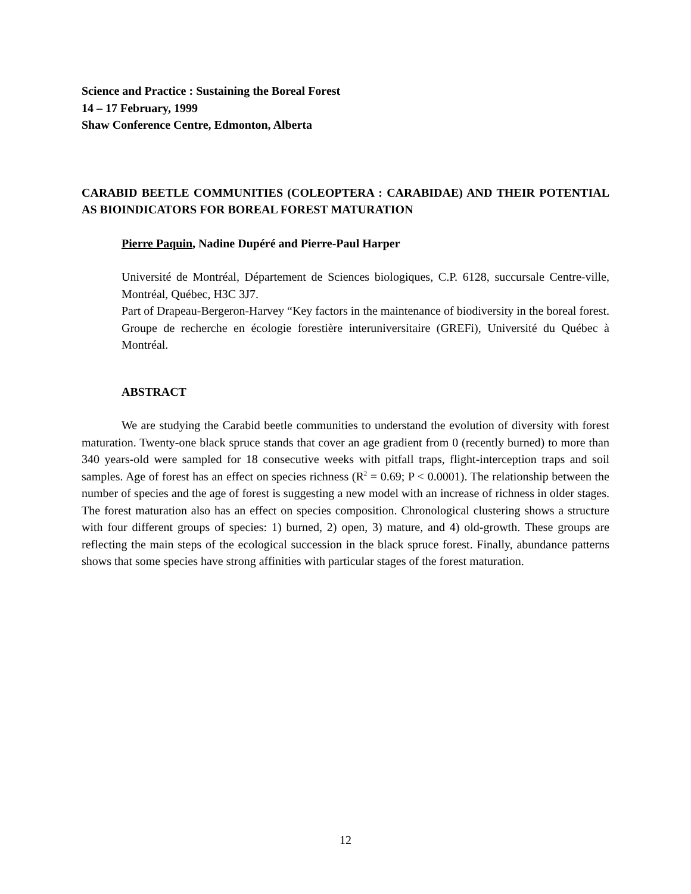Science and Practice : Sustaining the Boreal Forest
14 – 17 February, 1999
Shaw Conference Centre, Edmonton, Alberta
CARABID BEETLE COMMUNITIES (COLEOPTERA : CARABIDAE) AND THEIR POTENTIAL AS BIOINDICATORS FOR BOREAL FOREST MATURATION
Pierre Paquin, Nadine Dupéré and Pierre-Paul Harper
Université de Montréal, Département de Sciences biologiques, C.P. 6128, succursale Centre-ville, Montréal, Québec, H3C 3J7.
Part of Drapeau-Bergeron-Harvey “Key factors in the maintenance of biodiversity in the boreal forest. Groupe de recherche en écologie forestière interuniversitaire (GREFi), Université du Québec à Montréal.
ABSTRACT
We are studying the Carabid beetle communities to understand the evolution of diversity with forest maturation. Twenty-one black spruce stands that cover an age gradient from 0 (recently burned) to more than 340 years-old were sampled for 18 consecutive weeks with pitfall traps, flight-interception traps and soil samples. Age of forest has an effect on species richness (R<sup>2</sup> = 0.69; P < 0.0001). The relationship between the number of species and the age of forest is suggesting a new model with an increase of richness in older stages. The forest maturation also has an effect on species composition. Chronological clustering shows a structure with four different groups of species: 1) burned, 2) open, 3) mature, and 4) old-growth. These groups are reflecting the main steps of the ecological succession in the black spruce forest. Finally, abundance patterns shows that some species have strong affinities with particular stages of the forest maturation.
12